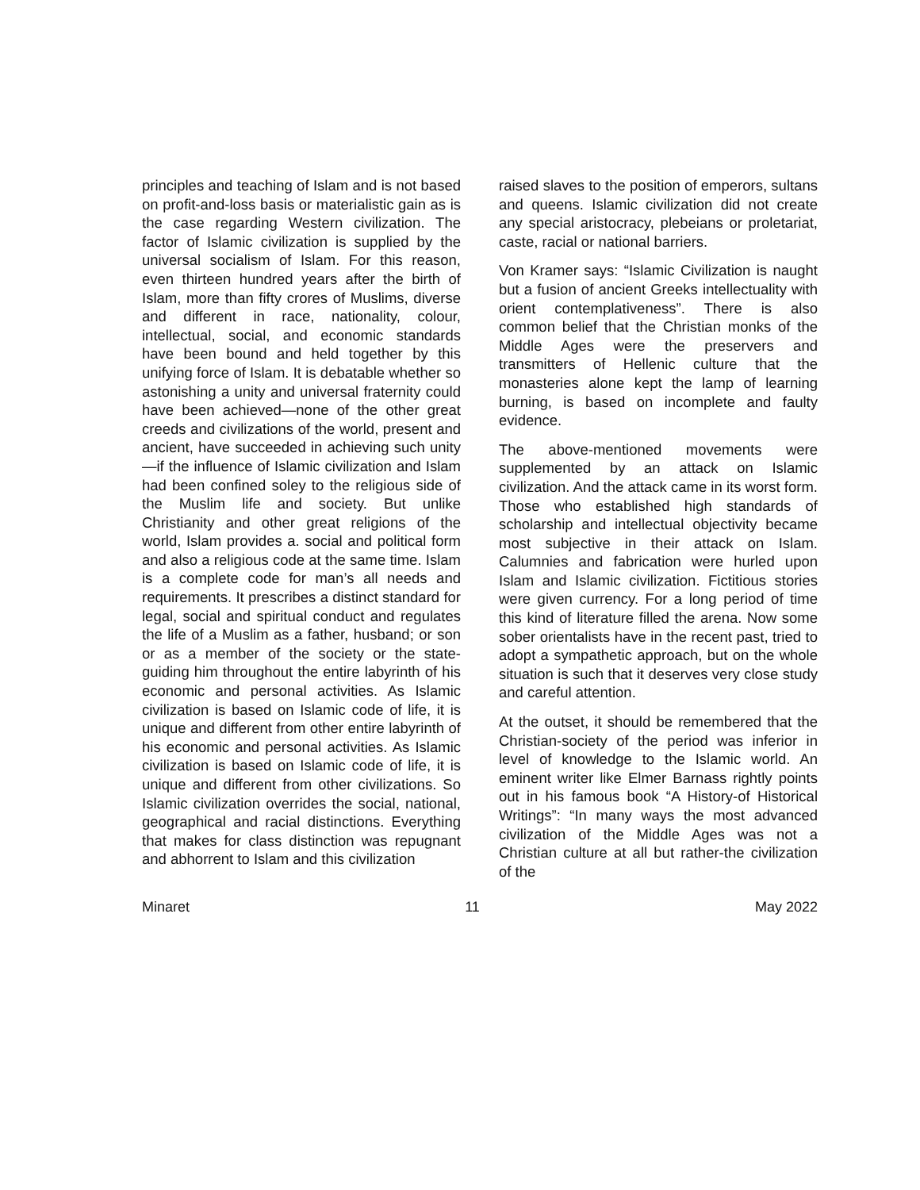principles and teaching of Islam and is not based on profit-and-loss basis or materialistic gain as is the case regarding Western civilization. The factor of Islamic civilization is supplied by the universal socialism of Islam. For this reason, even thirteen hundred years after the birth of Islam, more than fifty crores of Muslims, diverse and different in race, nationality, colour, intellectual, social, and economic standards have been bound and held together by this unifying force of Islam. It is debatable whether so astonishing a unity and universal fraternity could have been achieved—none of the other great creeds and civilizations of the world, present and ancient, have succeeded in achieving such unity—if the influence of Islamic civilization and Islam had been confined soley to the religious side of the Muslim life and society. But unlike Christianity and other great religions of the world, Islam provides a. social and political form and also a religious code at the same time. Islam is a complete code for man’s all needs and requirements. It prescribes a distinct standard for legal, social and spiritual conduct and regulates the life of a Muslim as a father, husband; or son or as a member of the society or the state-guiding him throughout the entire labyrinth of his economic and personal activities. As Islamic civilization is based on Islamic code of life, it is unique and different from other entire labyrinth of his economic and personal activities. As Islamic civilization is based on Islamic code of life, it is unique and different from other civilizations. So Islamic civilization overrides the social, national, geographical and racial distinctions. Everything that makes for class distinction was repugnant and abhorrent to Islam and this civilization
raised slaves to the position of emperors, sultans and queens. Islamic civilization did not create any special aristocracy, plebeians or proletariat, caste, racial or national barriers.
Von Kramer says: “Islamic Civilization is naught but a fusion of ancient Greeks intellectuality with orient contemplativeness”. There is also common belief that the Christian monks of the Middle Ages were the preservers and transmitters of Hellenic culture that the monasteries alone kept the lamp of learning burning, is based on incomplete and faulty evidence.
The above-mentioned movements were supplemented by an attack on Islamic civilization. And the attack came in its worst form. Those who established high standards of scholarship and intellectual objectivity became most subjective in their attack on Islam. Calumnies and fabrication were hurled upon Islam and Islamic civilization. Fictitious stories were given currency. For a long period of time this kind of literature filled the arena. Now some sober orientalists have in the recent past, tried to adopt a sympathetic approach, but on the whole situation is such that it deserves very close study and careful attention.
At the outset, it should be remembered that the Christian-society of the period was inferior in level of knowledge to the Islamic world. An eminent writer like Elmer Barnass rightly points out in his famous book “A History-of Historical Writings”: “In many ways the most advanced civilization of the Middle Ages was not a Christian culture at all but rather-the civilization of the
Minaret 11 May 2022